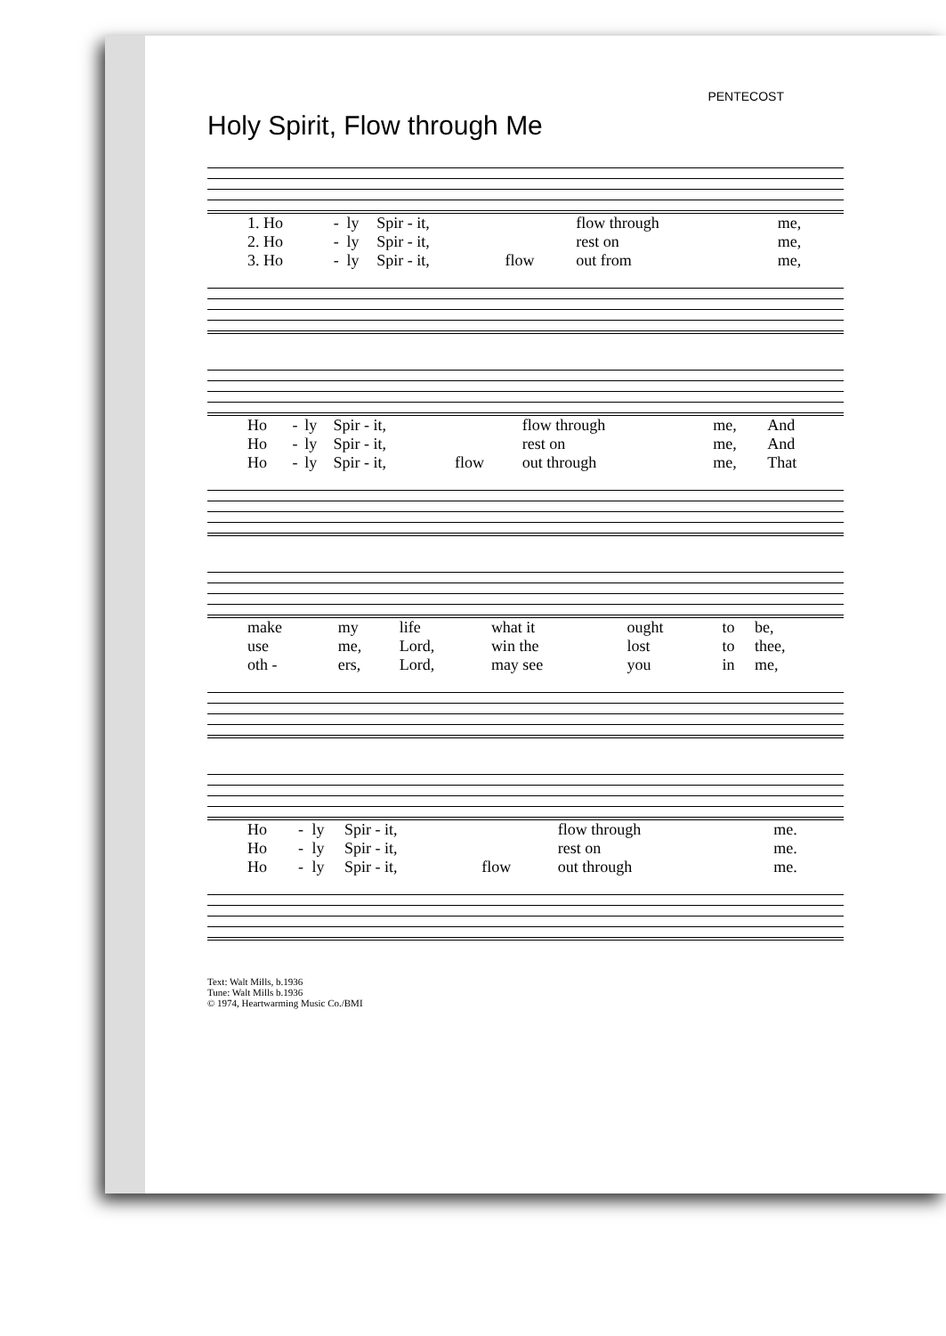PENTECOST
Holy Spirit, Flow through Me
| 1. Ho | - | ly | Spir - it, | | flow through | me, |
| 2. Ho | - | ly | Spir - it, | | rest on | me, |
| 3. Ho | - | ly | Spir - it, | flow | out from | me, |
| Ho | - | ly | Spir - it, | | flow through | me, | And |
| Ho | - | ly | Spir - it, | | rest on | me, | And |
| Ho | - | ly | Spir - it, | flow | out through | me, | That |
| make | my | life | what it | ought | to | be, |
| use | me, | Lord, | win the | lost | to | thee, |
| oth - | ers, | Lord, | may see | you | in | me, |
| Ho | - | ly | Spir - it, | | flow through | me. |
| Ho | - | ly | Spir - it, | | rest on | me. |
| Ho | - | ly | Spir - it, | flow | out through | me. |
Text: Walt Mills, b.1936
Tune: Walt Mills b.1936
© 1974, Heartwarming Music Co./BMI